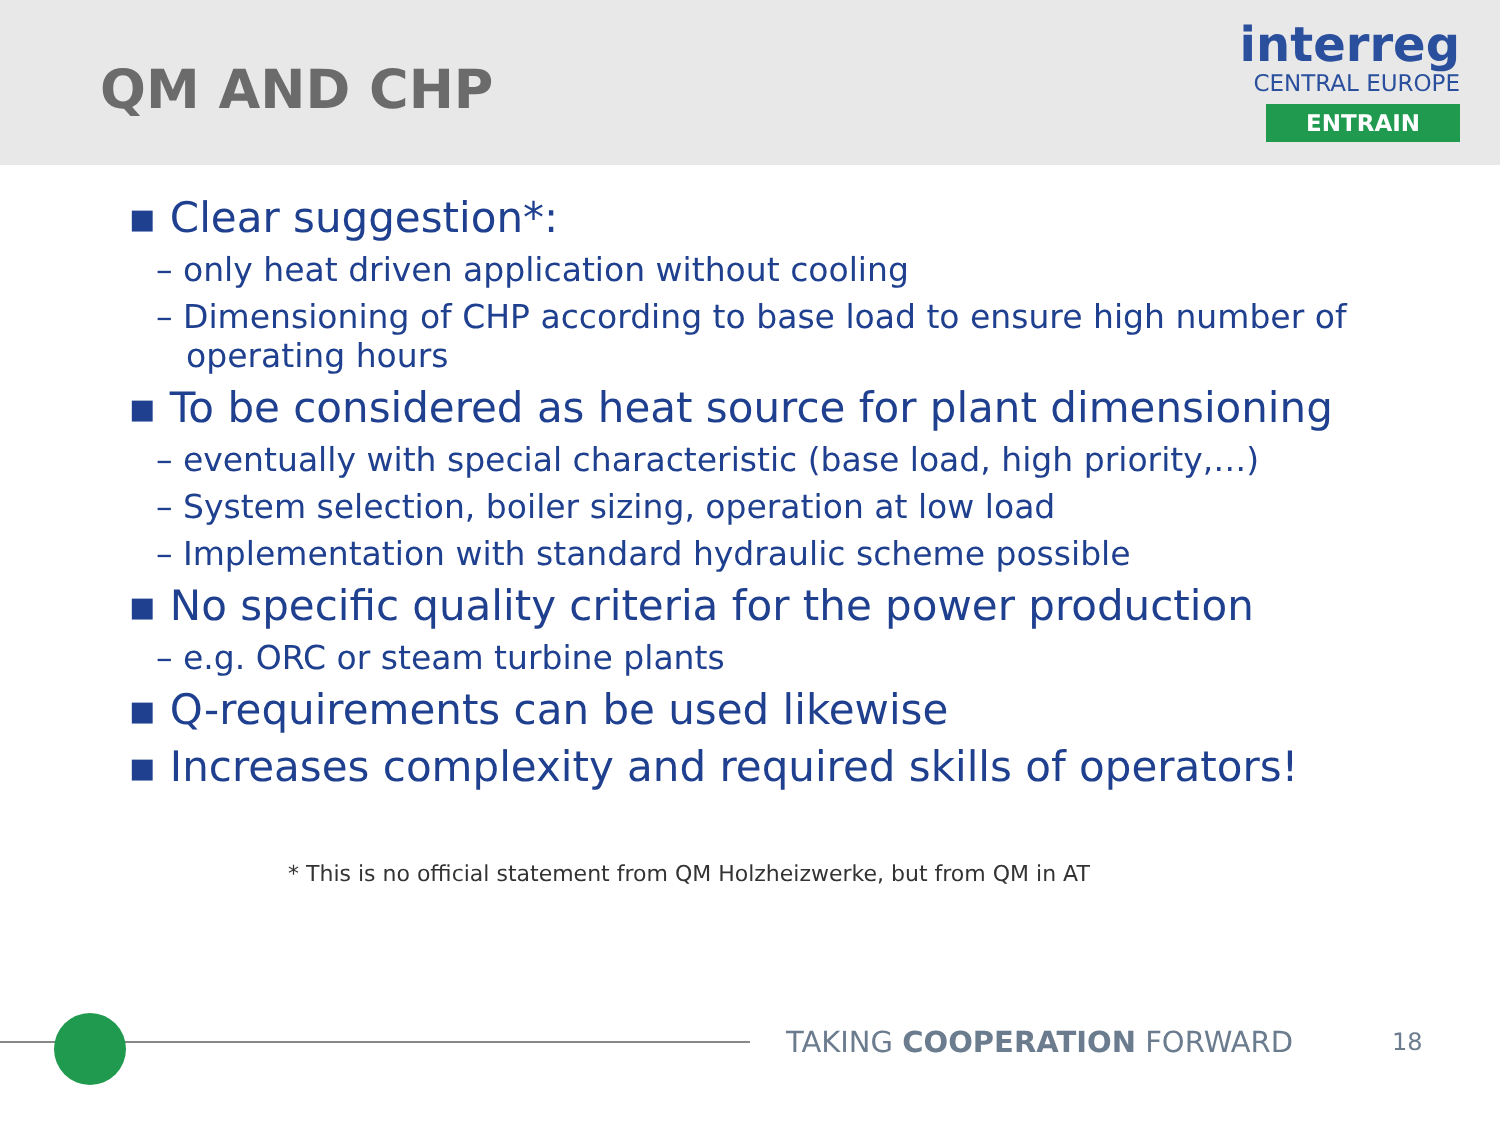QM AND CHP
interreg
CENTRAL EUROPE
ENTRAIN
▪ Clear suggestion*:
– only heat driven application without cooling
– Dimensioning of CHP according to base load to ensure high number of operating hours
▪ To be considered as heat source for plant dimensioning
– eventually with special characteristic (base load, high priority,…)
– System selection, boiler sizing, operation at low load
– Implementation with standard hydraulic scheme possible
▪ No specific quality criteria for the power production
– e.g. ORC or steam turbine plants
▪ Q-requirements can be used likewise
▪ Increases complexity and required skills of operators!
* This is no official statement from QM Holzheizwerke, but from QM in AT
TAKING COOPERATION FORWARD 18